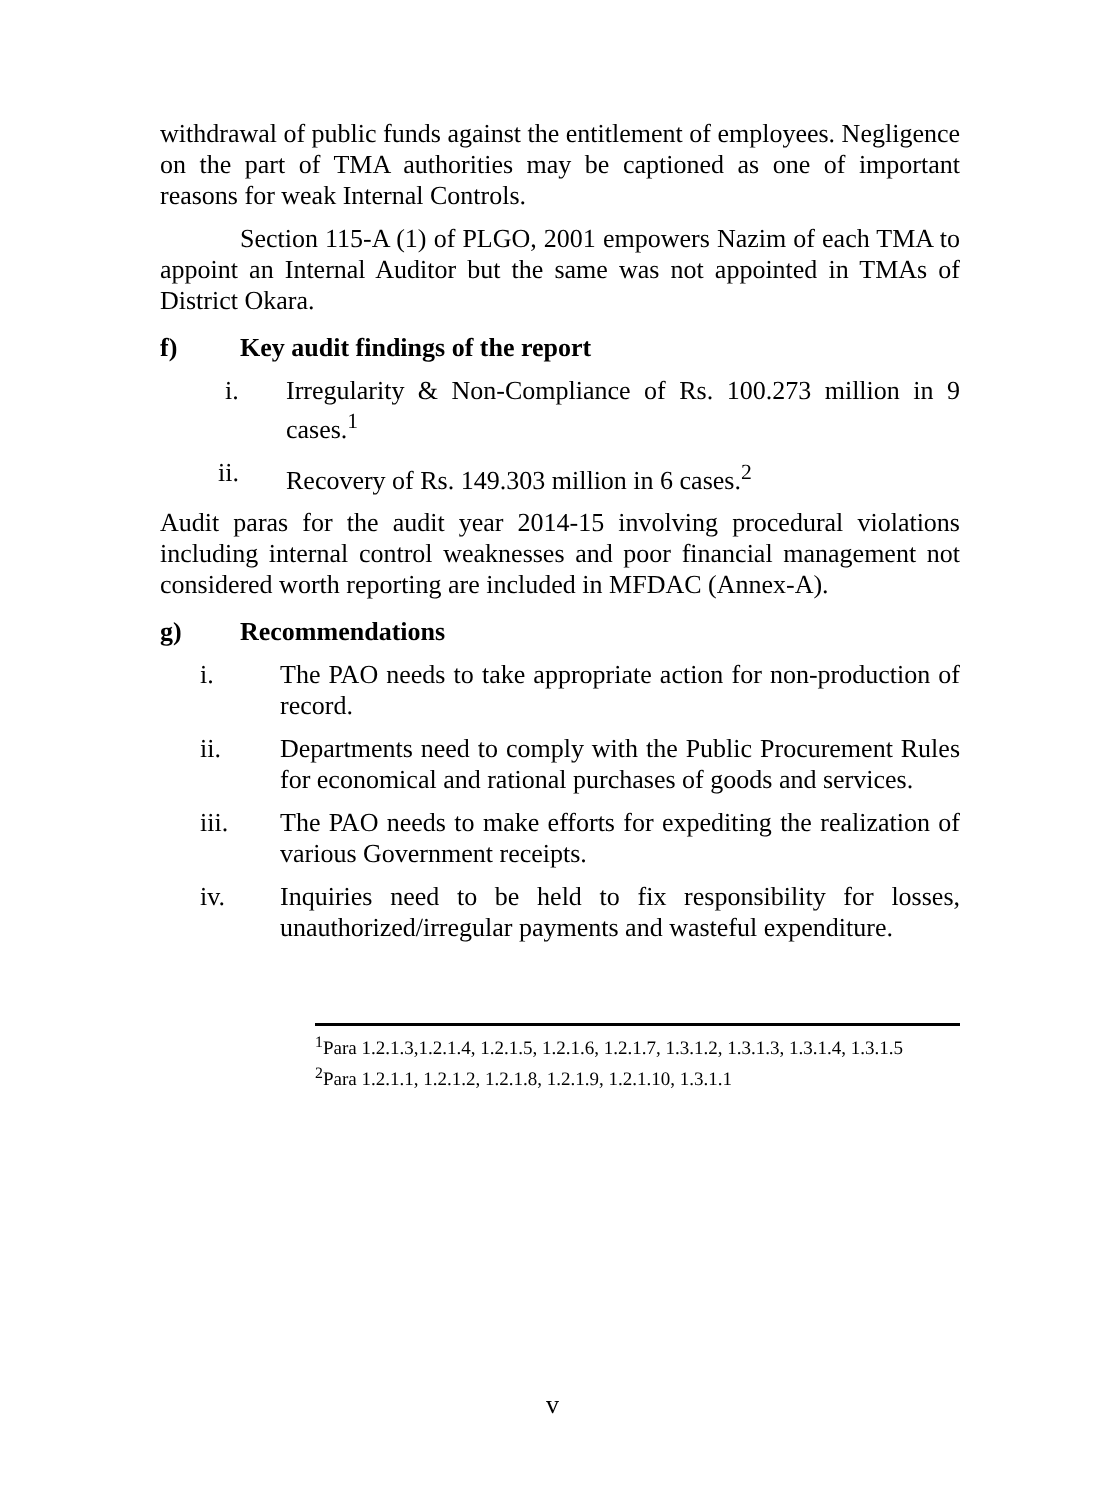withdrawal of public funds against the entitlement of employees. Negligence on the part of TMA authorities may be captioned as one of important reasons for weak Internal Controls.
Section 115-A (1) of PLGO, 2001 empowers Nazim of each TMA to appoint an Internal Auditor but the same was not appointed in TMAs of District Okara.
f) Key audit findings of the report
i. Irregularity & Non-Compliance of Rs. 100.273 million in 9 cases.<sup>1</sup>
ii. Recovery of Rs. 149.303 million in 6 cases.<sup>2</sup>
Audit paras for the audit year 2014-15 involving procedural violations including internal control weaknesses and poor financial management not considered worth reporting are included in MFDAC (Annex-A).
g) Recommendations
i. The PAO needs to take appropriate action for non-production of record.
ii. Departments need to comply with the Public Procurement Rules for economical and rational purchases of goods and services.
iii. The PAO needs to make efforts for expediting the realization of various Government receipts.
iv. Inquiries need to be held to fix responsibility for losses, unauthorized/irregular payments and wasteful expenditure.
<sup>1</sup> Para 1.2.1.3,1.2.1.4, 1.2.1.5, 1.2.1.6, 1.2.1.7, 1.3.1.2, 1.3.1.3, 1.3.1.4, 1.3.1.5
<sup>2</sup> Para 1.2.1.1, 1.2.1.2, 1.2.1.8, 1.2.1.9, 1.2.1.10, 1.3.1.1
v